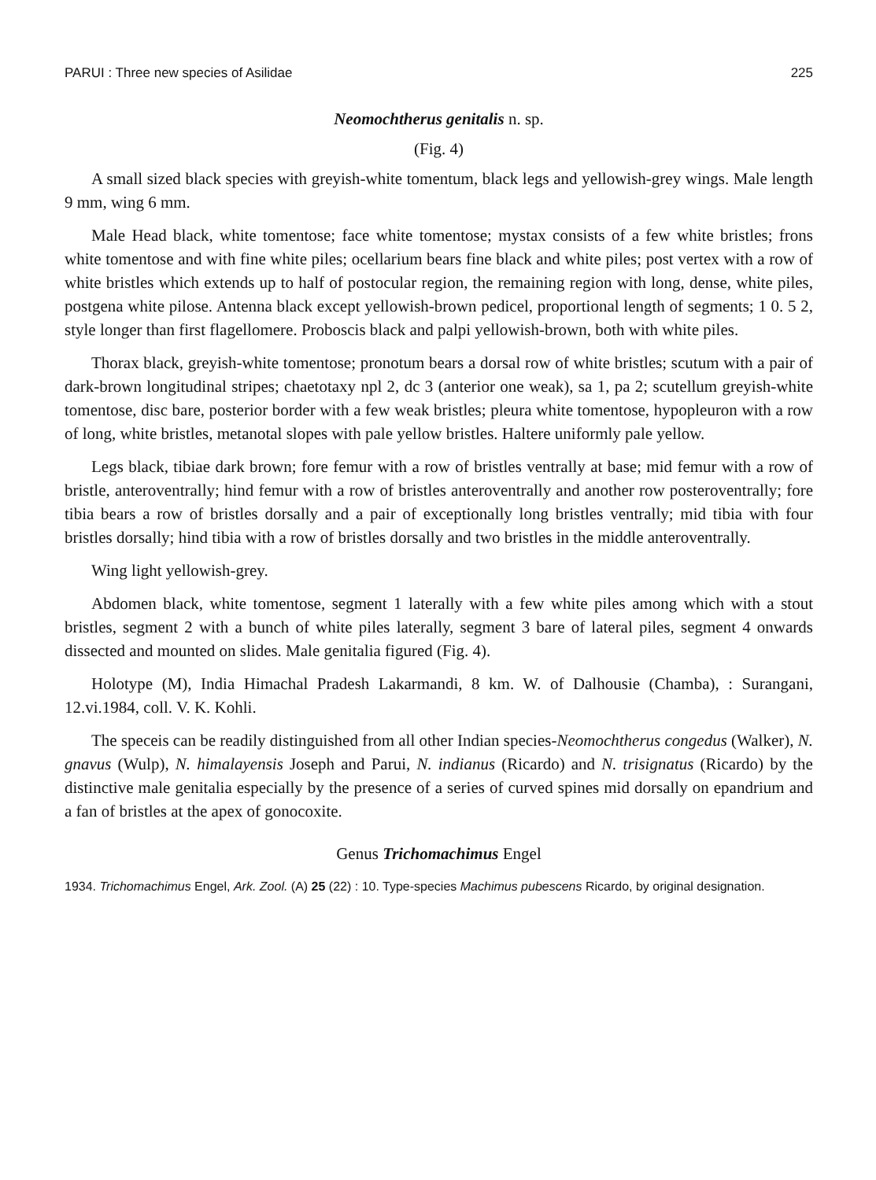PARUI : Three new species of Asilidae 225
Neomochtherus genitalis n. sp.
(Fig. 4)
A small sized black species with greyish-white tomentum, black legs and yellowish-grey wings. Male length 9 mm, wing 6 mm.
Male Head black, white tomentose; face white tomentose; mystax consists of a few white bristles; frons white tomentose and with fine white piles; ocellarium bears fine black and white piles; post vertex with a row of white bristles which extends up to half of postocular region, the remaining region with long, dense, white piles, postgena white pilose. Antenna black except yellowish-brown pedicel, proportional length of segments; 1 0. 5 2, style longer than first flagellomere. Proboscis black and palpi yellowish-brown, both with white piles.
Thorax black, greyish-white tomentose; pronotum bears a dorsal row of white bristles; scutum with a pair of dark-brown longitudinal stripes; chaetotaxy npl 2, dc 3 (anterior one weak), sa 1, pa 2; scutellum greyish-white tomentose, disc bare, posterior border with a few weak bristles; pleura white tomentose, hypopleuron with a row of long, white bristles, metanotal slopes with pale yellow bristles. Haltere uniformly pale yellow.
Legs black, tibiae dark brown; fore femur with a row of bristles ventrally at base; mid femur with a row of bristle, anteroventrally; hind femur with a row of bristles anteroventrally and another row posteroventrally; fore tibia bears a row of bristles dorsally and a pair of exceptionally long bristles ventrally; mid tibia with four bristles dorsally; hind tibia with a row of bristles dorsally and two bristles in the middle anteroventrally.
Wing light yellowish-grey.
Abdomen black, white tomentose, segment 1 laterally with a few white piles among which with a stout bristles, segment 2 with a bunch of white piles laterally, segment 3 bare of lateral piles, segment 4 onwards dissected and mounted on slides. Male genitalia figured (Fig. 4).
Holotype (M), India Himachal Pradesh Lakarmandi, 8 km. W. of Dalhousie (Chamba), : Surangani, 12.vi.1984, coll. V. K. Kohli.
The speceis can be readily distinguished from all other Indian species-Neomochtherus congedus (Walker), N. gnavus (Wulp), N. himalayensis Joseph and Parui, N. indianus (Ricardo) and N. trisignatus (Ricardo) by the distinctive male genitalia especially by the presence of a series of curved spines mid dorsally on epandrium and a fan of bristles at the apex of gonocoxite.
Genus Trichomachimus Engel
1934. Trichomachimus Engel, Ark. Zool. (A) 25 (22) : 10. Type-species Machimus pubescens Ricardo, by original designation.